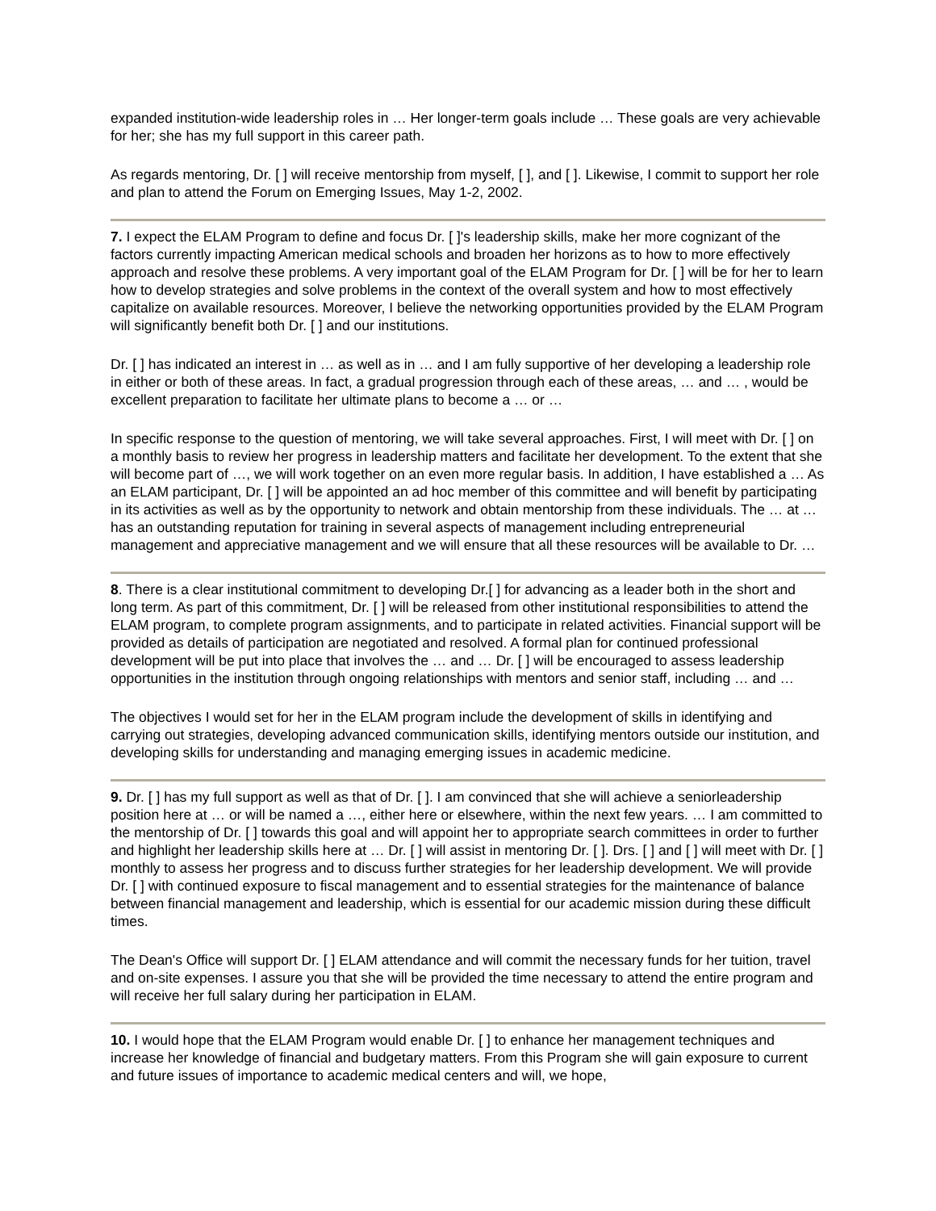expanded institution-wide leadership roles in … Her longer-term goals include … These goals are very achievable for her; she has my full support in this career path.
As regards mentoring, Dr. [ ] will receive mentorship from myself, [ ], and [ ]. Likewise, I commit to support her role and plan to attend the Forum on Emerging Issues, May 1-2, 2002.
7. I expect the ELAM Program to define and focus Dr. [ ]'s leadership skills, make her more cognizant of the factors currently impacting American medical schools and broaden her horizons as to how to more effectively approach and resolve these problems. A very important goal of the ELAM Program for Dr. [ ] will be for her to learn how to develop strategies and solve problems in the context of the overall system and how to most effectively capitalize on available resources. Moreover, I believe the networking opportunities provided by the ELAM Program will significantly benefit both Dr. [ ] and our institutions.
Dr. [ ] has indicated an interest in … as well as in … and I am fully supportive of her developing a leadership role in either or both of these areas. In fact, a gradual progression through each of these areas, … and … , would be excellent preparation to facilitate her ultimate plans to become a … or …
In specific response to the question of mentoring, we will take several approaches. First, I will meet with Dr. [ ] on a monthly basis to review her progress in leadership matters and facilitate her development. To the extent that she will become part of …, we will work together on an even more regular basis. In addition, I have established a … As an ELAM participant, Dr. [ ] will be appointed an ad hoc member of this committee and will benefit by participating in its activities as well as by the opportunity to network and obtain mentorship from these individuals. The … at … has an outstanding reputation for training in several aspects of management including entrepreneurial management and appreciative management and we will ensure that all these resources will be available to Dr. …
8. There is a clear institutional commitment to developing Dr.[ ] for advancing as a leader both in the short and long term. As part of this commitment, Dr. [ ] will be released from other institutional responsibilities to attend the ELAM program, to complete program assignments, and to participate in related activities. Financial support will be provided as details of participation are negotiated and resolved. A formal plan for continued professional development will be put into place that involves the … and … Dr. [ ] will be encouraged to assess leadership opportunities in the institution through ongoing relationships with mentors and senior staff, including … and …
The objectives I would set for her in the ELAM program include the development of skills in identifying and carrying out strategies, developing advanced communication skills, identifying mentors outside our institution, and developing skills for understanding and managing emerging issues in academic medicine.
9. Dr. [ ] has my full support as well as that of Dr. [ ]. I am convinced that she will achieve a seniorleadership position here at … or will be named a …, either here or elsewhere, within the next few years. … I am committed to the mentorship of Dr. [ ] towards this goal and will appoint her to appropriate search committees in order to further and highlight her leadership skills here at … Dr. [ ] will assist in mentoring Dr. [ ]. Drs. [ ] and [ ] will meet with Dr. [ ] monthly to assess her progress and to discuss further strategies for her leadership development. We will provide Dr. [ ] with continued exposure to fiscal management and to essential strategies for the maintenance of balance between financial management and leadership, which is essential for our academic mission during these difficult times.
The Dean's Office will support Dr. [ ] ELAM attendance and will commit the necessary funds for her tuition, travel and on-site expenses. I assure you that she will be provided the time necessary to attend the entire program and will receive her full salary during her participation in ELAM.
10. I would hope that the ELAM Program would enable Dr. [ ] to enhance her management techniques and increase her knowledge of financial and budgetary matters. From this Program she will gain exposure to current and future issues of importance to academic medical centers and will, we hope,